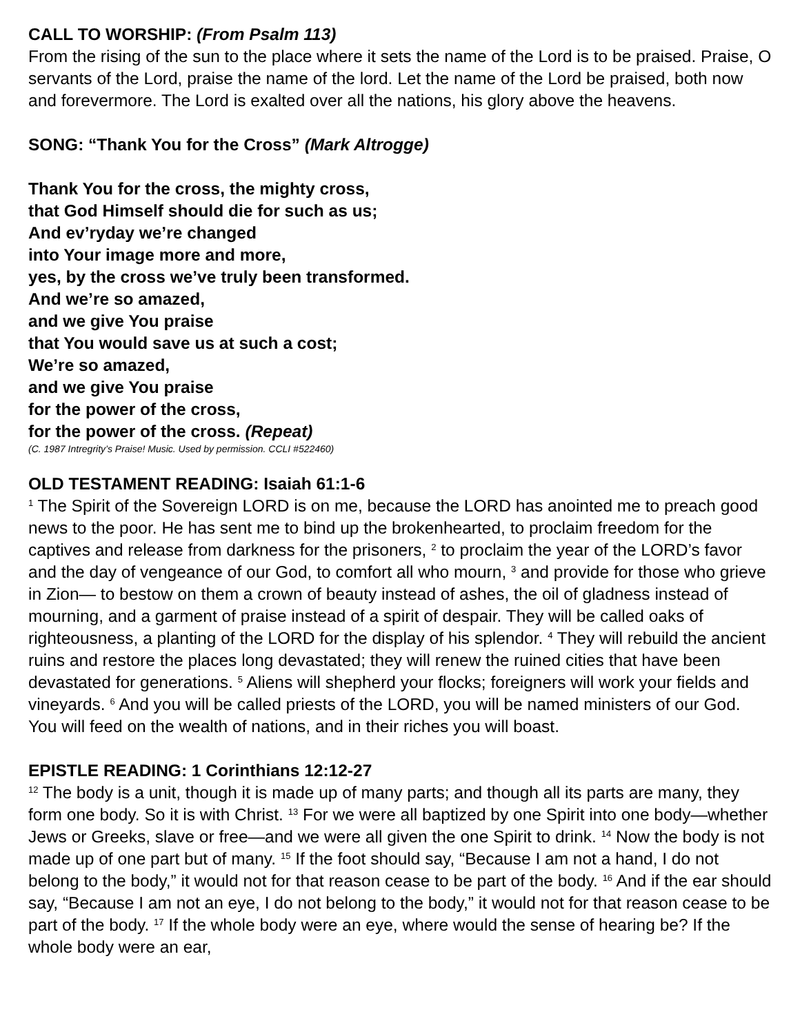CALL TO WORSHIP: (From Psalm 113)
From the rising of the sun to the place where it sets the name of the Lord is to be praised. Praise, O servants of the Lord, praise the name of the lord. Let the name of the Lord be praised, both now and forevermore. The Lord is exalted over all the nations, his glory above the heavens.
SONG: “Thank You for the Cross” (Mark Altrogge)
Thank You for the cross, the mighty cross,
that God Himself should die for such as us;
And ev’ryday we’re changed
into Your image more and more,
yes, by the cross we’ve truly been transformed.
And we’re so amazed,
and we give You praise
that You would save us at such a cost;
We’re so amazed,
and we give You praise
for the power of the cross,
for the power of the cross. (Repeat)
(C. 1987 Intregrity’s Praise! Music. Used by permission. CCLI #522460)
OLD TESTAMENT READING: Isaiah 61:1-6
<sup>1</sup> The Spirit of the Sovereign LORD is on me, because the LORD has anointed me to preach good news to the poor. He has sent me to bind up the brokenhearted, to proclaim freedom for the captives and release from darkness for the prisoners, <sup>2</sup> to proclaim the year of the LORD’s favor and the day of vengeance of our God, to comfort all who mourn, <sup>3</sup> and provide for those who grieve in Zion— to bestow on them a crown of beauty instead of ashes, the oil of gladness instead of mourning, and a garment of praise instead of a spirit of despair. They will be called oaks of righteousness, a planting of the LORD for the display of his splendor. <sup>4</sup> They will rebuild the ancient ruins and restore the places long devastated; they will renew the ruined cities that have been devastated for generations. <sup>5</sup> Aliens will shepherd your flocks; foreigners will work your fields and vineyards. <sup>6</sup> And you will be called priests of the LORD, you will be named ministers of our God. You will feed on the wealth of nations, and in their riches you will boast.
EPISTLE READING: 1 Corinthians 12:12-27
<sup>12</sup> The body is a unit, though it is made up of many parts; and though all its parts are many, they form one body. So it is with Christ. <sup>13</sup> For we were all baptized by one Spirit into one body—whether Jews or Greeks, slave or free—and we were all given the one Spirit to drink. <sup>14</sup> Now the body is not made up of one part but of many. <sup>15</sup> If the foot should say, “Because I am not a hand, I do not belong to the body,” it would not for that reason cease to be part of the body. <sup>16</sup> And if the ear should say, “Because I am not an eye, I do not belong to the body,” it would not for that reason cease to be part of the body. <sup>17</sup> If the whole body were an eye, where would the sense of hearing be? If the whole body were an ear,